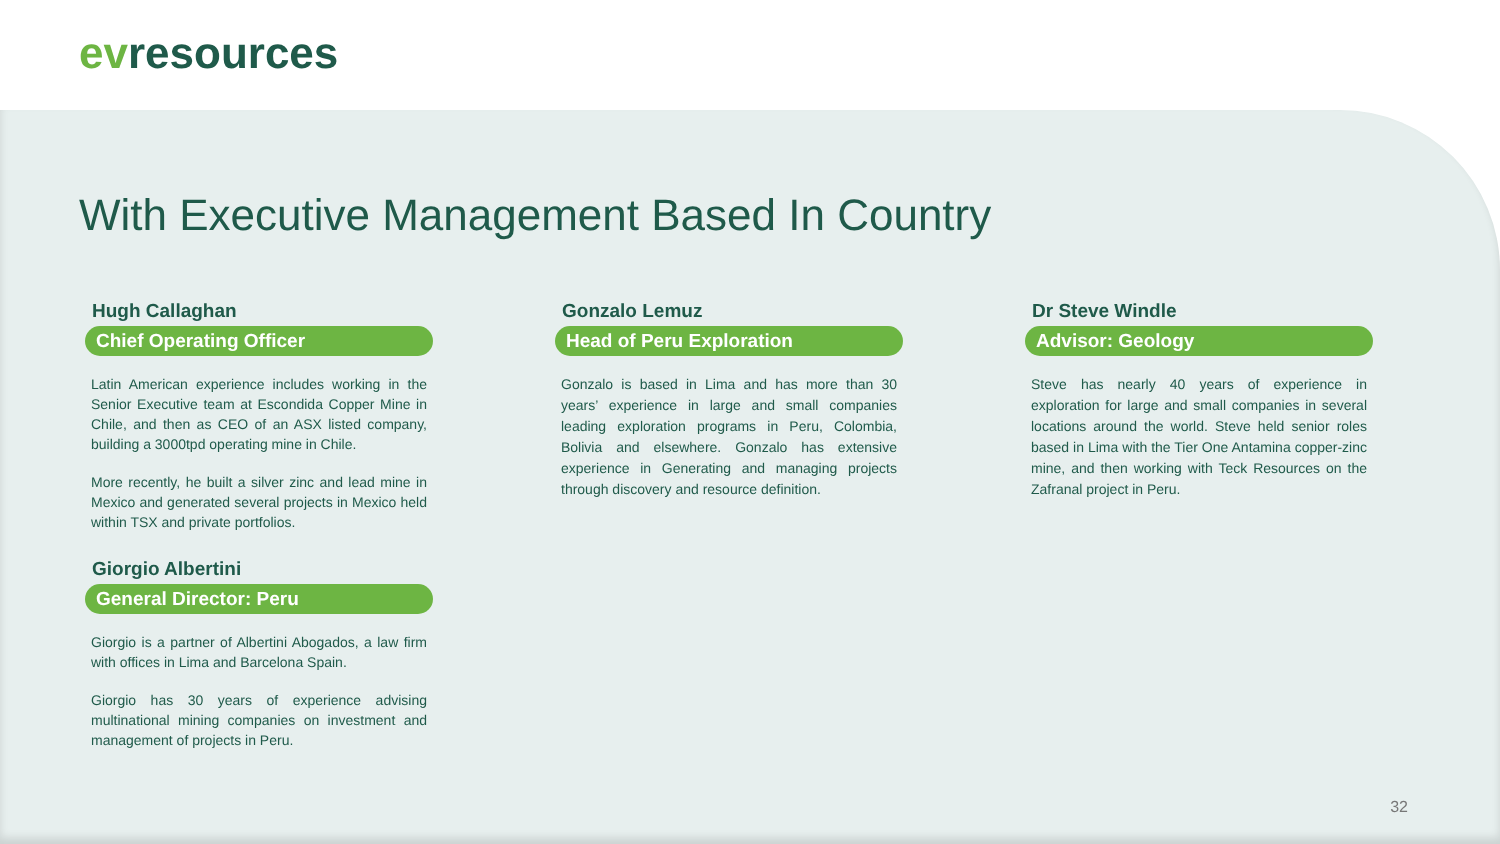evresources
With Executive Management Based In Country
Hugh Callaghan
Chief Operating Officer
Latin American experience includes working in the Senior Executive team at Escondida Copper Mine in Chile, and then as CEO of an ASX listed company, building a 3000tpd operating mine in Chile.
More recently, he built a silver zinc and lead mine in Mexico and generated several projects in Mexico held within TSX and private portfolios.
Giorgio Albertini
General Director: Peru
Giorgio is a partner of Albertini Abogados, a law firm with offices in Lima and Barcelona Spain.
Giorgio has 30 years of experience advising multinational mining companies on investment and management of projects in Peru.
Gonzalo Lemuz
Head of Peru Exploration
Gonzalo is based in Lima and has more than 30 years’ experience in large and small companies leading exploration programs in Peru, Colombia, Bolivia and elsewhere. Gonzalo has extensive experience in Generating and managing projects through discovery and resource definition.
Dr Steve Windle
Advisor: Geology
Steve has nearly 40 years of experience in exploration for large and small companies in several locations around the world. Steve held senior roles based in Lima with the Tier One Antamina copper-zinc mine, and then working with Teck Resources on the Zafranal project in Peru.
32